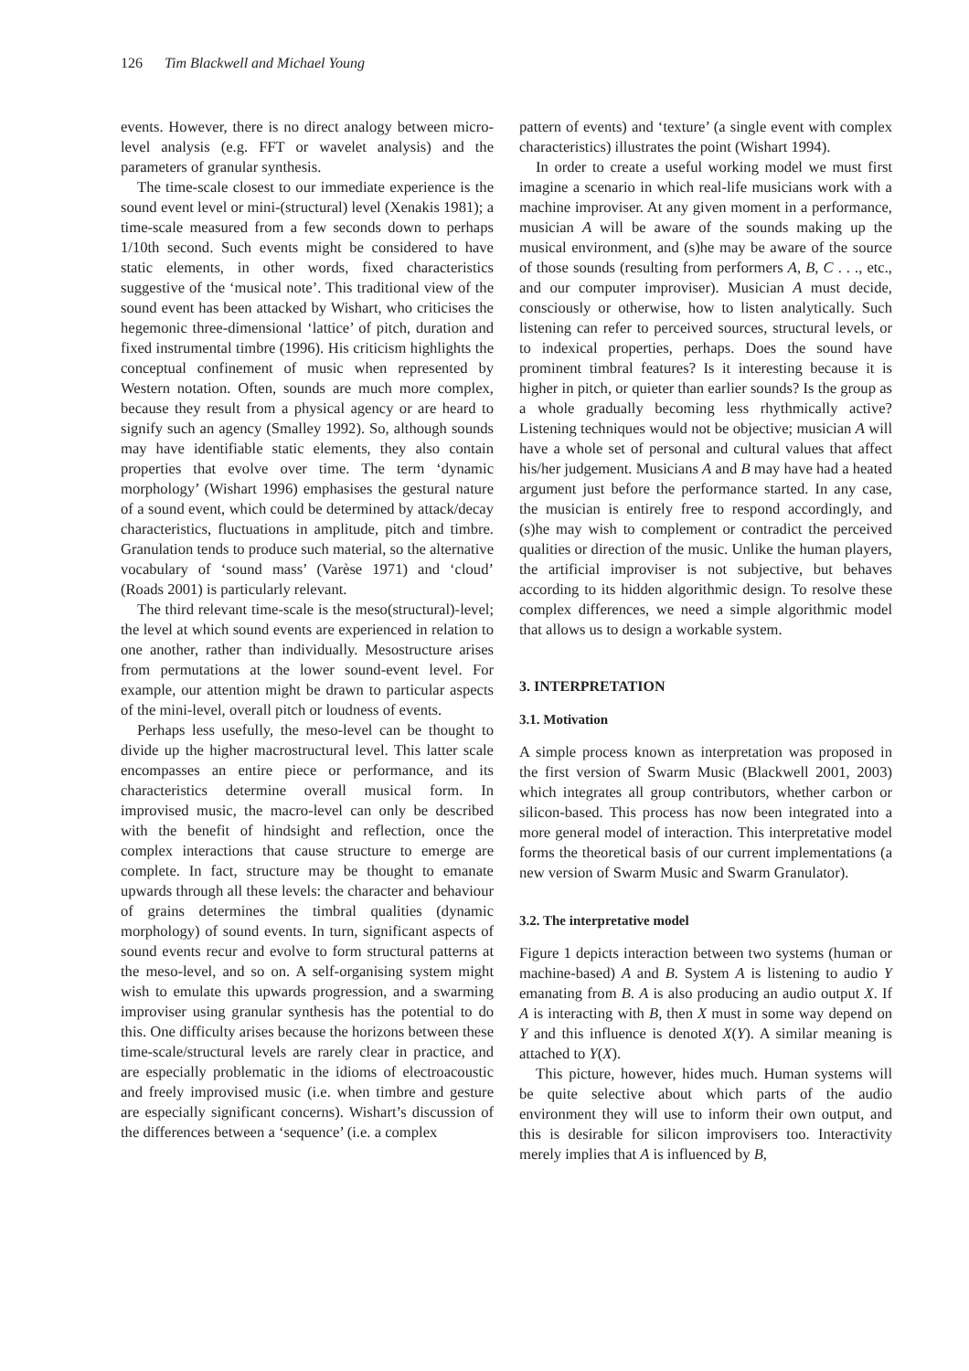126 Tim Blackwell and Michael Young
events. However, there is no direct analogy between micro-level analysis (e.g. FFT or wavelet analysis) and the parameters of granular synthesis.
The time-scale closest to our immediate experience is the sound event level or mini-(structural) level (Xenakis 1981); a time-scale measured from a few seconds down to perhaps 1/10th second. Such events might be considered to have static elements, in other words, fixed characteristics suggestive of the ‘musical note’. This traditional view of the sound event has been attacked by Wishart, who criticises the hegemonic three-dimensional ‘lattice’ of pitch, duration and fixed instrumental timbre (1996). His criticism highlights the conceptual confinement of music when represented by Western notation. Often, sounds are much more complex, because they result from a physical agency or are heard to signify such an agency (Smalley 1992). So, although sounds may have identifiable static elements, they also contain properties that evolve over time. The term ‘dynamic morphology’ (Wishart 1996) emphasises the gestural nature of a sound event, which could be determined by attack/decay characteristics, fluctuations in amplitude, pitch and timbre. Granulation tends to produce such material, so the alternative vocabulary of ‘sound mass’ (Varèse 1971) and ‘cloud’ (Roads 2001) is particularly relevant.
The third relevant time-scale is the meso(structural)-level; the level at which sound events are experienced in relation to one another, rather than individually. Mesostructure arises from permutations at the lower sound-event level. For example, our attention might be drawn to particular aspects of the mini-level, overall pitch or loudness of events.
Perhaps less usefully, the meso-level can be thought to divide up the higher macrostructural level. This latter scale encompasses an entire piece or performance, and its characteristics determine overall musical form. In improvised music, the macro-level can only be described with the benefit of hindsight and reflection, once the complex interactions that cause structure to emerge are complete. In fact, structure may be thought to emanate upwards through all these levels: the character and behaviour of grains determines the timbral qualities (dynamic morphology) of sound events. In turn, significant aspects of sound events recur and evolve to form structural patterns at the meso-level, and so on. A self-organising system might wish to emulate this upwards progression, and a swarming improviser using granular synthesis has the potential to do this. One difficulty arises because the horizons between these time-scale/structural levels are rarely clear in practice, and are especially problematic in the idioms of electroacoustic and freely improvised music (i.e. when timbre and gesture are especially significant concerns). Wishart’s discussion of the differences between a ‘sequence’ (i.e. a complex
pattern of events) and ‘texture’ (a single event with complex characteristics) illustrates the point (Wishart 1994).
In order to create a useful working model we must first imagine a scenario in which real-life musicians work with a machine improviser. At any given moment in a performance, musician A will be aware of the sounds making up the musical environment, and (s)he may be aware of the source of those sounds (resulting from performers A, B, C . . ., etc., and our computer improviser). Musician A must decide, consciously or otherwise, how to listen analytically. Such listening can refer to perceived sources, structural levels, or to indexical properties, perhaps. Does the sound have prominent timbral features? Is it interesting because it is higher in pitch, or quieter than earlier sounds? Is the group as a whole gradually becoming less rhythmically active? Listening techniques would not be objective; musician A will have a whole set of personal and cultural values that affect his/her judgement. Musicians A and B may have had a heated argument just before the performance started. In any case, the musician is entirely free to respond accordingly, and (s)he may wish to complement or contradict the perceived qualities or direction of the music. Unlike the human players, the artificial improviser is not subjective, but behaves according to its hidden algorithmic design. To resolve these complex differences, we need a simple algorithmic model that allows us to design a workable system.
3. INTERPRETATION
3.1. Motivation
A simple process known as interpretation was proposed in the first version of Swarm Music (Blackwell 2001, 2003) which integrates all group contributors, whether carbon or silicon-based. This process has now been integrated into a more general model of interaction. This interpretative model forms the theoretical basis of our current implementations (a new version of Swarm Music and Swarm Granulator).
3.2. The interpretative model
Figure 1 depicts interaction between two systems (human or machine-based) A and B. System A is listening to audio Y emanating from B. A is also producing an audio output X. If A is interacting with B, then X must in some way depend on Y and this influence is denoted X(Y). A similar meaning is attached to Y(X).
This picture, however, hides much. Human systems will be quite selective about which parts of the audio environment they will use to inform their own output, and this is desirable for silicon improvisers too. Interactivity merely implies that A is influenced by B,